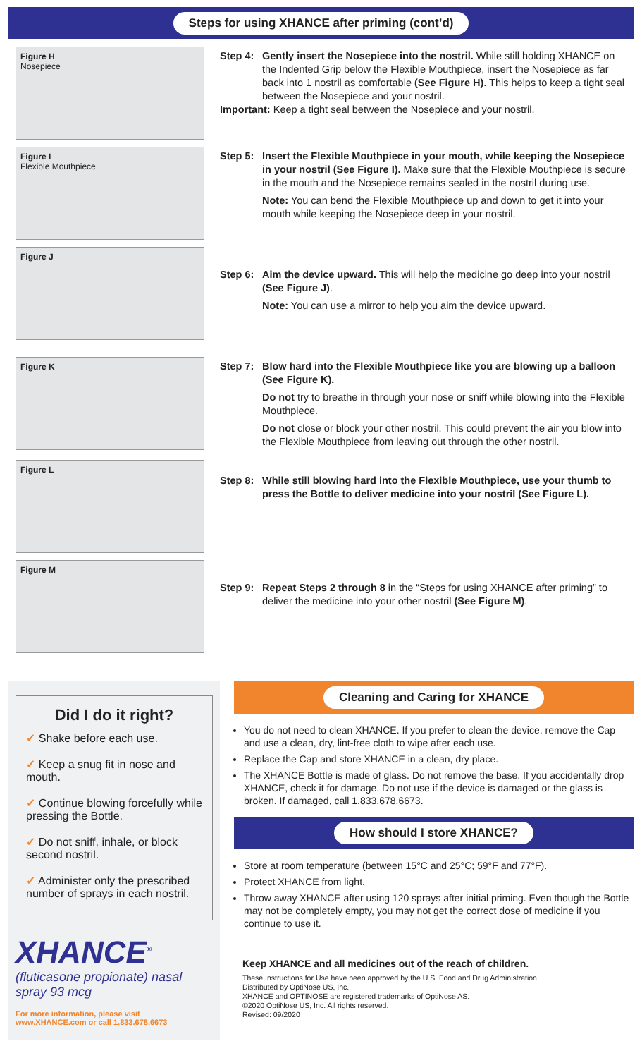Steps for using XHANCE after priming (cont’d)
Figure H
Nosepiece
Step 4:
Gently insert the Nosepiece into the nostril. While still holding XHANCE on the Indented Grip below the Flexible Mouthpiece, insert the Nosepiece as far back into 1 nostril as comfortable (See Figure H). This helps to keep a tight seal between the Nosepiece and your nostril.
Important: Keep a tight seal between the Nosepiece and your nostril.
Figure I
Flexible Mouthpiece
Step 5:
Insert the Flexible Mouthpiece in your mouth, while keeping the Nosepiece in your nostril (See Figure I). Make sure that the Flexible Mouthpiece is secure in the mouth and the Nosepiece remains sealed in the nostril during use.
Note: You can bend the Flexible Mouthpiece up and down to get it into your mouth while keeping the Nosepiece deep in your nostril.
Figure J
Step 6:
Aim the device upward. This will help the medicine go deep into your nostril (See Figure J).
Note: You can use a mirror to help you aim the device upward.
Figure K
Step 7:
Blow hard into the Flexible Mouthpiece like you are blowing up a balloon (See Figure K).
Do not try to breathe in through your nose or sniff while blowing into the Flexible Mouthpiece.
Do not close or block your other nostril. This could prevent the air you blow into the Flexible Mouthpiece from leaving out through the other nostril.
Figure L
Step 8:
While still blowing hard into the Flexible Mouthpiece, use your thumb to press the Bottle to deliver medicine into your nostril (See Figure L).
Figure M
Step 9:
Repeat Steps 2 through 8 in the “Steps for using XHANCE after priming” to deliver the medicine into your other nostril (See Figure M).
Did I do it right?
✓ Shake before each use.
✓ Keep a snug fit in nose and mouth.
✓ Continue blowing forcefully while pressing the Bottle.
✓ Do not sniff, inhale, or block second nostril.
✓ Administer only the prescribed number of sprays in each nostril.
XHANCE<sup>®</sup>
(fluticasone propionate) nasal spray 93 mcg
For more information, please visit
www.XHANCE.com or call 1.833.678.6673
Cleaning and Caring for XHANCE
You do not need to clean XHANCE. If you prefer to clean the device, remove the Cap and use a clean, dry, lint-free cloth to wipe after each use.
Replace the Cap and store XHANCE in a clean, dry place.
The XHANCE Bottle is made of glass. Do not remove the base. If you accidentally drop XHANCE, check it for damage. Do not use if the device is damaged or the glass is broken. If damaged, call 1.833.678.6673.
How should I store XHANCE?
Store at room temperature (between 15°C and 25°C; 59°F and 77°F).
Protect XHANCE from light.
Throw away XHANCE after using 120 sprays after initial priming. Even though the Bottle may not be completely empty, you may not get the correct dose of medicine if you continue to use it.
Keep XHANCE and all medicines out of the reach of children.
These Instructions for Use have been approved by the U.S. Food and Drug Administration.
Distributed by OptiNose US, Inc.
XHANCE and OPTINOSE are registered trademarks of OptiNose AS.
©2020 OptiNose US, Inc. All rights reserved.
Revised: 09/2020